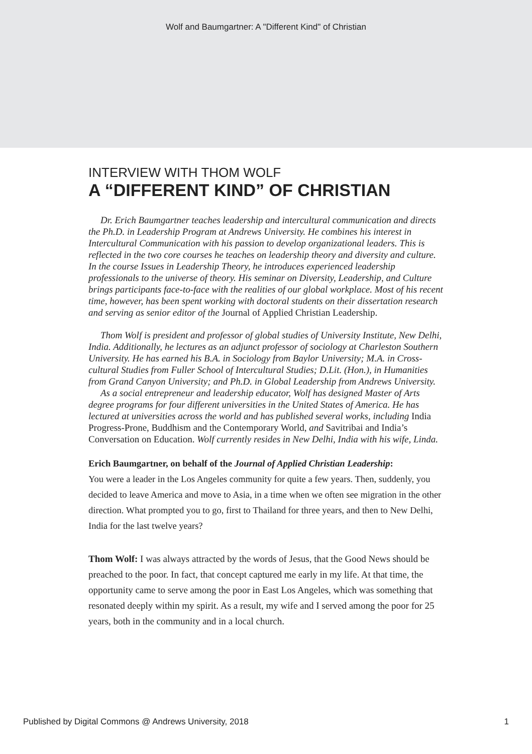Wolf and Baumgartner: A "Different Kind" of Christian
INTERVIEW WITH THOM WOLF
A “DIFFERENT KIND” OF CHRISTIAN
Dr. Erich Baumgartner teaches leadership and intercultural communication and directs the Ph.D. in Leadership Program at Andrews University. He combines his interest in Intercultural Communication with his passion to develop organizational leaders. This is reflected in the two core courses he teaches on leadership theory and diversity and culture. In the course Issues in Leadership Theory, he introduces experienced leadership professionals to the universe of theory. His seminar on Diversity, Leadership, and Culture brings participants face-to-face with the realities of our global workplace. Most of his recent time, however, has been spent working with doctoral students on their dissertation research and serving as senior editor of the Journal of Applied Christian Leadership.
Thom Wolf is president and professor of global studies of University Institute, New Delhi, India. Additionally, he lectures as an adjunct professor of sociology at Charleston Southern University. He has earned his B.A. in Sociology from Baylor University; M.A. in Cross-cultural Studies from Fuller School of Intercultural Studies; D.Lit. (Hon.), in Humanities from Grand Canyon University; and Ph.D. in Global Leadership from Andrews University.
As a social entrepreneur and leadership educator, Wolf has designed Master of Arts degree programs for four different universities in the United States of America. He has lectured at universities across the world and has published several works, including India Progress-Prone, Buddhism and the Contemporary World, and Savitribai and India’s Conversation on Education. Wolf currently resides in New Delhi, India with his wife, Linda.
Erich Baumgartner, on behalf of the Journal of Applied Christian Leadership:
You were a leader in the Los Angeles community for quite a few years. Then, suddenly, you decided to leave America and move to Asia, in a time when we often see migration in the other direction. What prompted you to go, first to Thailand for three years, and then to New Delhi, India for the last twelve years?
Thom Wolf: I was always attracted by the words of Jesus, that the Good News should be preached to the poor. In fact, that concept captured me early in my life. At that time, the opportunity came to serve among the poor in East Los Angeles, which was something that resonated deeply within my spirit. As a result, my wife and I served among the poor for 25 years, both in the community and in a local church.
Published by Digital Commons @ Andrews University, 2018 1